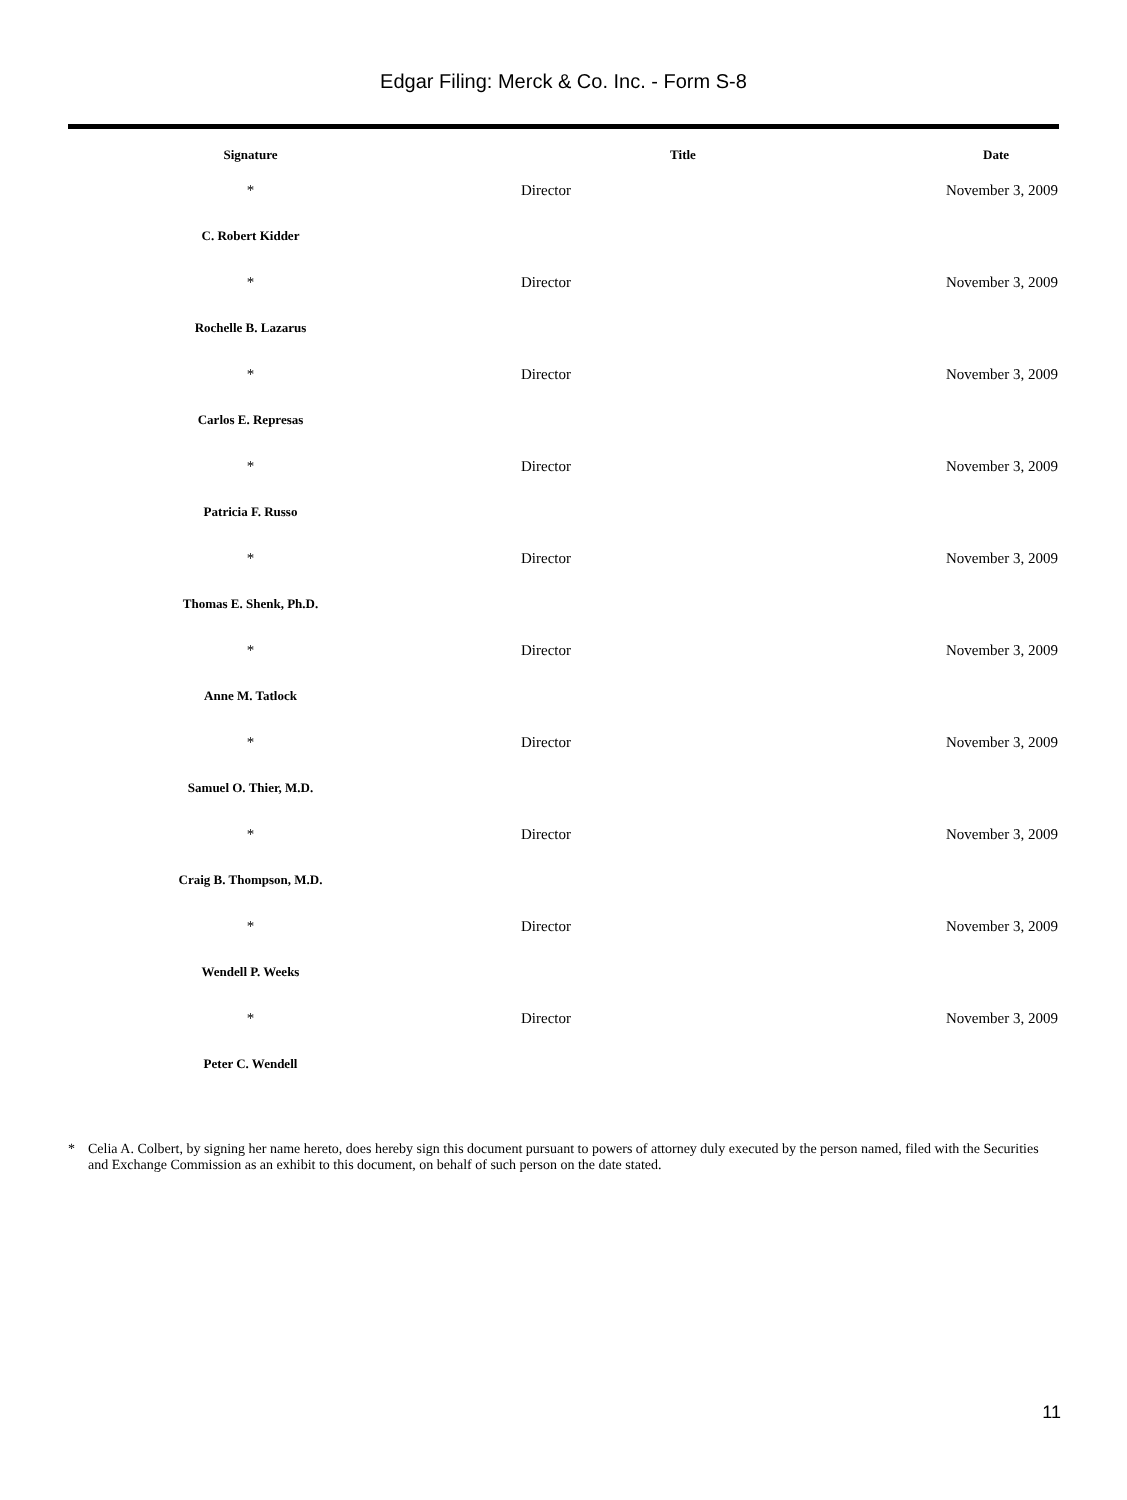Edgar Filing: Merck & Co. Inc. - Form S-8
| Signature | Title | Date |
| --- | --- | --- |
| * | Director | November 3, 2009 |
| C. Robert Kidder | | |
| * | Director | November 3, 2009 |
| Rochelle B. Lazarus | | |
| * | Director | November 3, 2009 |
| Carlos E. Represas | | |
| * | Director | November 3, 2009 |
| Patricia F. Russo | | |
| * | Director | November 3, 2009 |
| Thomas E. Shenk, Ph.D. | | |
| * | Director | November 3, 2009 |
| Anne M. Tatlock | | |
| * | Director | November 3, 2009 |
| Samuel O. Thier, M.D. | | |
| * | Director | November 3, 2009 |
| Craig B. Thompson, M.D. | | |
| * | Director | November 3, 2009 |
| Wendell P. Weeks | | |
| * | Director | November 3, 2009 |
| Peter C. Wendell | | |
* Celia A. Colbert, by signing her name hereto, does hereby sign this document pursuant to powers of attorney duly executed by the person named, filed with the Securities and Exchange Commission as an exhibit to this document, on behalf of such person on the date stated.
11